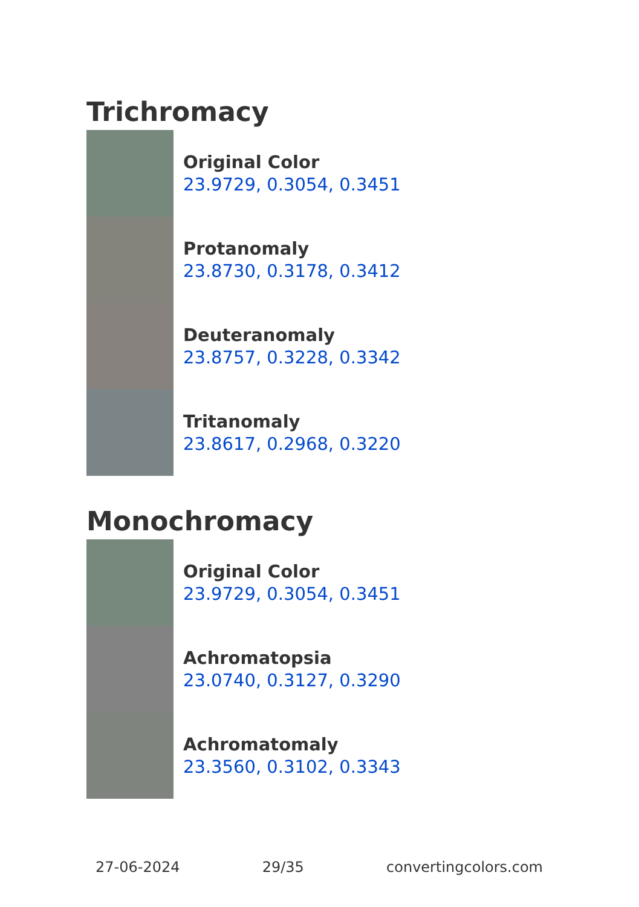Trichromacy
Original Color
23.9729, 0.3054, 0.3451
Protanomaly
23.8730, 0.3178, 0.3412
Deuteranomaly
23.8757, 0.3228, 0.3342
Tritanomaly
23.8617, 0.2968, 0.3220
Monochromacy
Original Color
23.9729, 0.3054, 0.3451
Achromatopsia
23.0740, 0.3127, 0.3290
Achromatomaly
23.3560, 0.3102, 0.3343
27-06-2024 29/35 convertingcolors.com